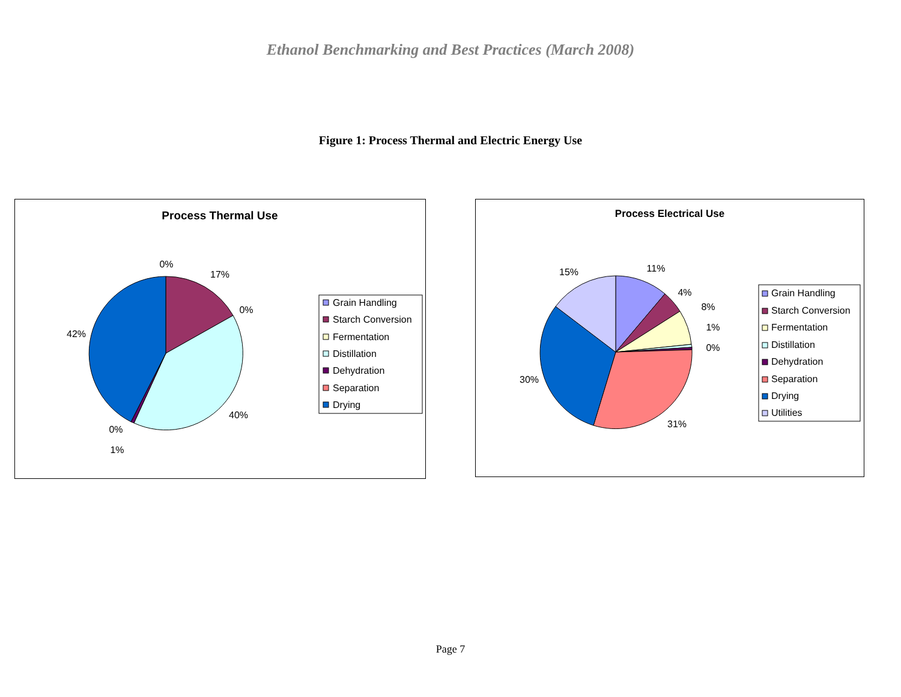Ethanol Benchmarking and Best Practices (March 2008)
Figure 1: Process Thermal and Electric Energy Use
Process Thermal Use
0%
17%
0%
42%
40%
0%
1%
Grain Handling
Starch Conversion
Fermentation
Distillation
Dehydration
Separation
Drying
Process Electrical Use
15%
11%
4%
8%
1%
0%
30%
31%
Grain Handling
Starch Conversion
Fermentation
Distillation
Dehydration
Separation
Drying
Utilities
Page 7